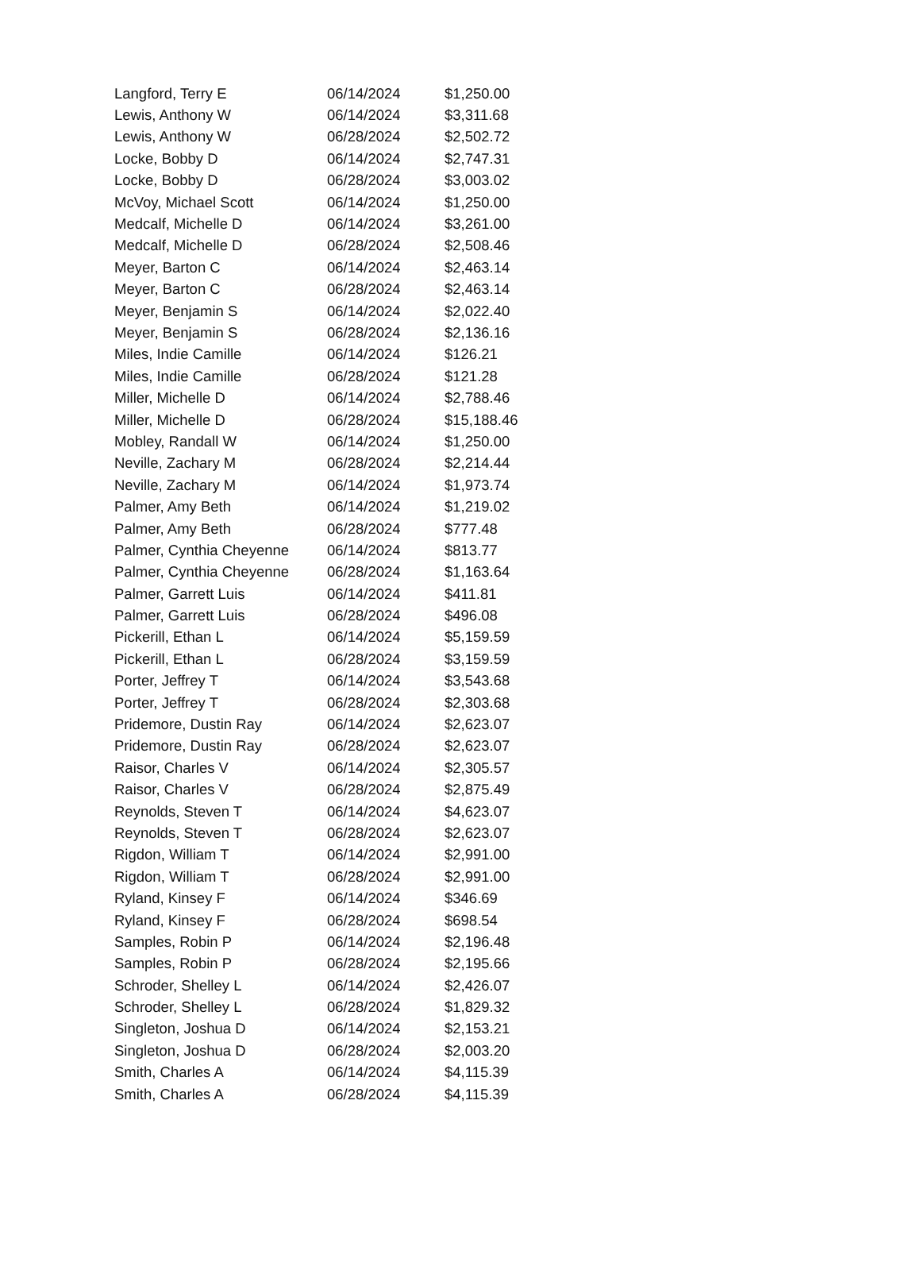| Langford, Terry E | 06/14/2024 | $1,250.00 |
| Lewis, Anthony W | 06/14/2024 | $3,311.68 |
| Lewis, Anthony W | 06/28/2024 | $2,502.72 |
| Locke, Bobby D | 06/14/2024 | $2,747.31 |
| Locke, Bobby D | 06/28/2024 | $3,003.02 |
| McVoy, Michael Scott | 06/14/2024 | $1,250.00 |
| Medcalf, Michelle D | 06/14/2024 | $3,261.00 |
| Medcalf, Michelle D | 06/28/2024 | $2,508.46 |
| Meyer, Barton C | 06/14/2024 | $2,463.14 |
| Meyer, Barton C | 06/28/2024 | $2,463.14 |
| Meyer, Benjamin S | 06/14/2024 | $2,022.40 |
| Meyer, Benjamin S | 06/28/2024 | $2,136.16 |
| Miles, Indie Camille | 06/14/2024 | $126.21 |
| Miles, Indie Camille | 06/28/2024 | $121.28 |
| Miller, Michelle D | 06/14/2024 | $2,788.46 |
| Miller, Michelle D | 06/28/2024 | $15,188.46 |
| Mobley, Randall W | 06/14/2024 | $1,250.00 |
| Neville, Zachary M | 06/28/2024 | $2,214.44 |
| Neville, Zachary M | 06/14/2024 | $1,973.74 |
| Palmer, Amy Beth | 06/14/2024 | $1,219.02 |
| Palmer, Amy Beth | 06/28/2024 | $777.48 |
| Palmer, Cynthia Cheyenne | 06/14/2024 | $813.77 |
| Palmer, Cynthia Cheyenne | 06/28/2024 | $1,163.64 |
| Palmer, Garrett Luis | 06/14/2024 | $411.81 |
| Palmer, Garrett Luis | 06/28/2024 | $496.08 |
| Pickerill, Ethan L | 06/14/2024 | $5,159.59 |
| Pickerill, Ethan L | 06/28/2024 | $3,159.59 |
| Porter, Jeffrey T | 06/14/2024 | $3,543.68 |
| Porter, Jeffrey T | 06/28/2024 | $2,303.68 |
| Pridemore, Dustin Ray | 06/14/2024 | $2,623.07 |
| Pridemore, Dustin Ray | 06/28/2024 | $2,623.07 |
| Raisor, Charles V | 06/14/2024 | $2,305.57 |
| Raisor, Charles V | 06/28/2024 | $2,875.49 |
| Reynolds, Steven T | 06/14/2024 | $4,623.07 |
| Reynolds, Steven T | 06/28/2024 | $2,623.07 |
| Rigdon, William T | 06/14/2024 | $2,991.00 |
| Rigdon, William T | 06/28/2024 | $2,991.00 |
| Ryland, Kinsey F | 06/14/2024 | $346.69 |
| Ryland, Kinsey F | 06/28/2024 | $698.54 |
| Samples, Robin P | 06/14/2024 | $2,196.48 |
| Samples, Robin P | 06/28/2024 | $2,195.66 |
| Schroder, Shelley L | 06/14/2024 | $2,426.07 |
| Schroder, Shelley L | 06/28/2024 | $1,829.32 |
| Singleton, Joshua D | 06/14/2024 | $2,153.21 |
| Singleton, Joshua D | 06/28/2024 | $2,003.20 |
| Smith, Charles A | 06/14/2024 | $4,115.39 |
| Smith, Charles A | 06/28/2024 | $4,115.39 |